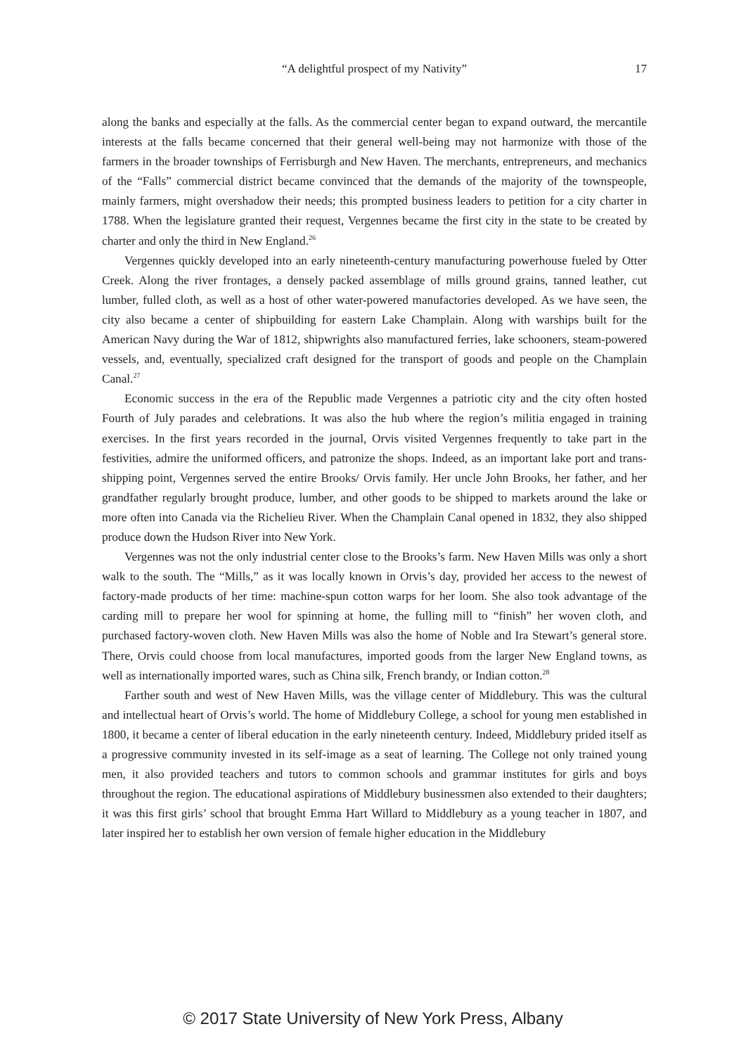“A delightful prospect of my Nativity”
17
along the banks and especially at the falls. As the commercial center began to expand outward, the mercantile interests at the falls became concerned that their general well-being may not harmonize with those of the farmers in the broader townships of Ferrisburgh and New Haven. The merchants, entrepreneurs, and mechanics of the “Falls” commercial district became convinced that the demands of the majority of the townspeople, mainly farmers, might overshadow their needs; this prompted business leaders to petition for a city charter in 1788. When the legislature granted their request, Vergennes became the first city in the state to be created by charter and only the third in New England.<sup>26</sup>
Vergennes quickly developed into an early nineteenth-century manufacturing powerhouse fueled by Otter Creek. Along the river frontages, a densely packed assemblage of mills ground grains, tanned leather, cut lumber, fulled cloth, as well as a host of other water-powered manufactories developed. As we have seen, the city also became a center of shipbuilding for eastern Lake Champlain. Along with warships built for the American Navy during the War of 1812, shipwrights also manufactured ferries, lake schooners, steam-powered vessels, and, eventually, specialized craft designed for the transport of goods and people on the Champlain Canal.<sup>27</sup>
Economic success in the era of the Republic made Vergennes a patriotic city and the city often hosted Fourth of July parades and celebrations. It was also the hub where the region’s militia engaged in training exercises. In the first years recorded in the journal, Orvis visited Vergennes frequently to take part in the festivities, admire the uniformed officers, and patronize the shops. Indeed, as an important lake port and trans-shipping point, Vergennes served the entire Brooks/ Orvis family. Her uncle John Brooks, her father, and her grandfather regularly brought produce, lumber, and other goods to be shipped to markets around the lake or more often into Canada via the Richelieu River. When the Champlain Canal opened in 1832, they also shipped produce down the Hudson River into New York.
Vergennes was not the only industrial center close to the Brooks’s farm. New Haven Mills was only a short walk to the south. The “Mills,” as it was locally known in Orvis’s day, provided her access to the newest of factory-made products of her time: machine-spun cotton warps for her loom. She also took advantage of the carding mill to prepare her wool for spinning at home, the fulling mill to “finish” her woven cloth, and purchased factory-woven cloth. New Haven Mills was also the home of Noble and Ira Stewart’s general store. There, Orvis could choose from local manufactures, imported goods from the larger New England towns, as well as internationally imported wares, such as China silk, French brandy, or Indian cotton.<sup>28</sup>
Farther south and west of New Haven Mills, was the village center of Middlebury. This was the cultural and intellectual heart of Orvis’s world. The home of Middlebury College, a school for young men established in 1800, it became a center of liberal education in the early nineteenth century. Indeed, Middlebury prided itself as a progressive community invested in its self-image as a seat of learning. The College not only trained young men, it also provided teachers and tutors to common schools and grammar institutes for girls and boys throughout the region. The educational aspirations of Middlebury businessmen also extended to their daughters; it was this first girls’ school that brought Emma Hart Willard to Middlebury as a young teacher in 1807, and later inspired her to establish her own version of female higher education in the Middlebury
© 2017 State University of New York Press, Albany